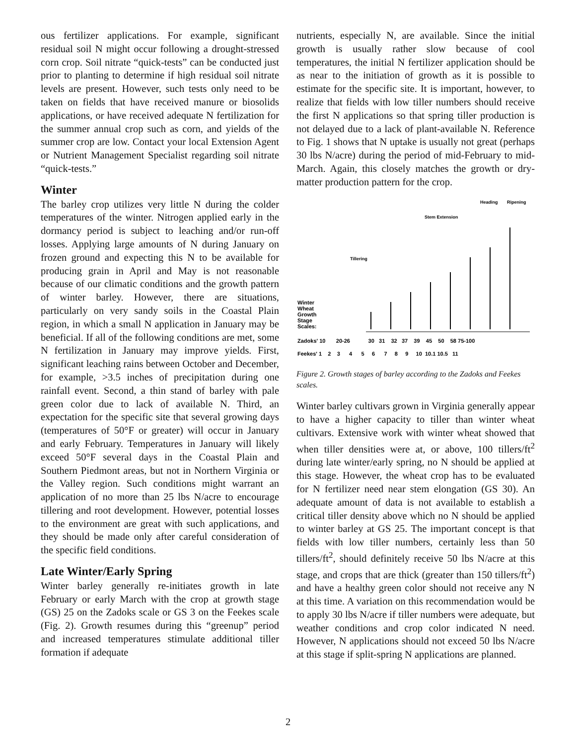ous fertilizer applications. For example, significant residual soil N might occur following a drought-stressed corn crop. Soil nitrate “quick-tests” can be conducted just prior to planting to determine if high residual soil nitrate levels are present. However, such tests only need to be taken on fields that have received manure or biosolids applications, or have received adequate N fertilization for the summer annual crop such as corn, and yields of the summer crop are low. Contact your local Extension Agent or Nutrient Management Specialist regarding soil nitrate “quick-tests.”
Winter
The barley crop utilizes very little N during the colder temperatures of the winter. Nitrogen applied early in the dormancy period is subject to leaching and/or run-off losses. Applying large amounts of N during January on frozen ground and expecting this N to be available for producing grain in April and May is not reasonable because of our climatic conditions and the growth pattern of winter barley. However, there are situations, particularly on very sandy soils in the Coastal Plain region, in which a small N application in January may be beneficial. If all of the following conditions are met, some N fertilization in January may improve yields. First, significant leaching rains between October and December, for example, >3.5 inches of precipitation during one rainfall event. Second, a thin stand of barley with pale green color due to lack of available N. Third, an expectation for the specific site that several growing days (temperatures of 50°F or greater) will occur in January and early February. Temperatures in January will likely exceed 50°F several days in the Coastal Plain and Southern Piedmont areas, but not in Northern Virginia or the Valley region. Such conditions might warrant an application of no more than 25 lbs N/acre to encourage tillering and root development. However, potential losses to the environment are great with such applications, and they should be made only after careful consideration of the specific field conditions.
Late Winter/Early Spring
Winter barley generally re-initiates growth in late February or early March with the crop at growth stage (GS) 25 on the Zadoks scale or GS 3 on the Feekes scale (Fig. 2). Growth resumes during this “greenup” period and increased temperatures stimulate additional tiller formation if adequate
nutrients, especially N, are available. Since the initial growth is usually rather slow because of cool temperatures, the initial N fertilizer application should be as near to the initiation of growth as it is possible to estimate for the specific site. It is important, however, to realize that fields with low tiller numbers should receive the first N applications so that spring tiller production is not delayed due to a lack of plant-available N. Reference to Fig. 1 shows that N uptake is usually not great (perhaps 30 lbs N/acre) during the period of mid-February to mid-March. Again, this closely matches the growth or dry-matter production pattern for the crop.
Heading
Ripening
Stem Extension
Tillering
Winter
Wheat
Growth
Stage
Scales:
Zadoks' 10 20-26 30 31 32 37 39 45 50 58 75-100
Feekes' 1 2 3 4 5 6 7 8 9 10 10.1 10.5 11
Figure 2. Growth stages of barley according to the Zadoks and Feekes scales.
Winter barley cultivars grown in Virginia generally appear to have a higher capacity to tiller than winter wheat cultivars. Extensive work with winter wheat showed that when tiller densities were at, or above, 100 tillers/ft<sup>2</sup> during late winter/early spring, no N should be applied at this stage. However, the wheat crop has to be evaluated for N fertilizer need near stem elongation (GS 30). An adequate amount of data is not available to establish a critical tiller density above which no N should be applied to winter barley at GS 25. The important concept is that fields with low tiller numbers, certainly less than 50 tillers/ft<sup>2</sup>, should definitely receive 50 lbs N/acre at this stage, and crops that are thick (greater than 150 tillers/ft<sup>2</sup>) and have a healthy green color should not receive any N at this time. A variation on this recommendation would be to apply 30 lbs N/acre if tiller numbers were adequate, but weather conditions and crop color indicated N need. However, N applications should not exceed 50 lbs N/acre at this stage if split-spring N applications are planned.
2